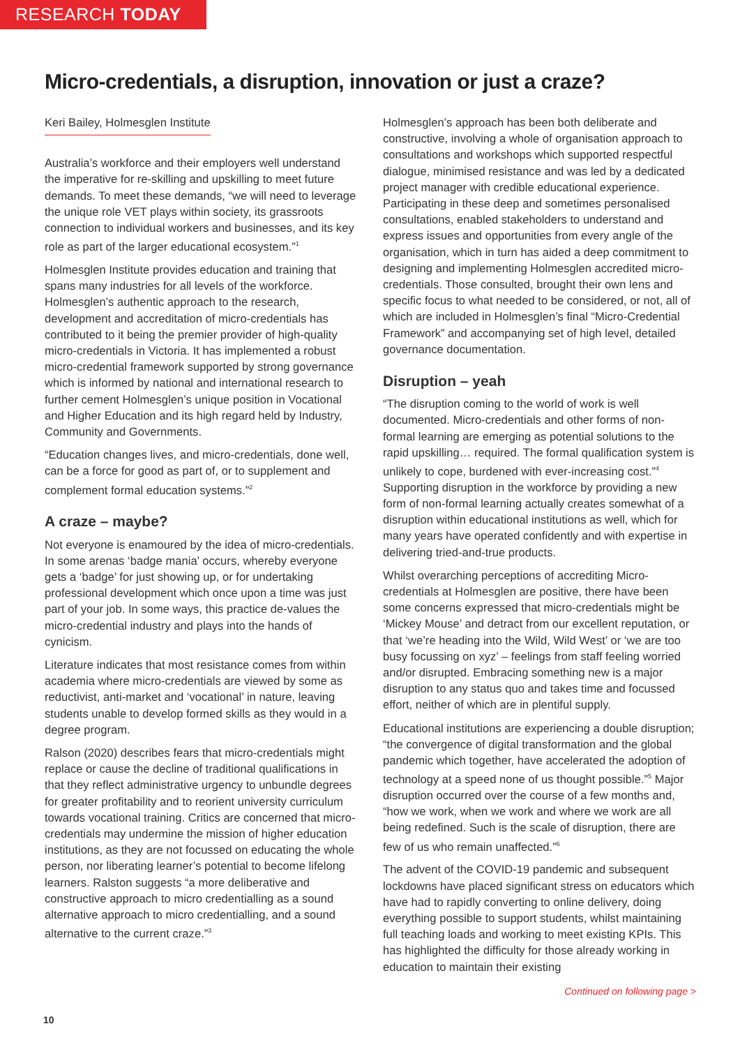RESEARCH TODAY
Micro-credentials, a disruption, innovation or just a craze?
Keri Bailey, Holmesglen Institute
Australia’s workforce and their employers well understand the imperative for re-skilling and upskilling to meet future demands. To meet these demands, “we will need to leverage the unique role VET plays within society, its grassroots connection to individual workers and businesses, and its key role as part of the larger educational ecosystem.”<sup>1</sup>
Holmesglen Institute provides education and training that spans many industries for all levels of the workforce. Holmesglen’s authentic approach to the research, development and accreditation of micro-credentials has contributed to it being the premier provider of high-quality micro-credentials in Victoria. It has implemented a robust micro-credential framework supported by strong governance which is informed by national and international research to further cement Holmesglen’s unique position in Vocational and Higher Education and its high regard held by Industry, Community and Governments.
“Education changes lives, and micro-credentials, done well, can be a force for good as part of, or to supplement and complement formal education systems.”<sup>2</sup>
A craze – maybe?
Not everyone is enamoured by the idea of micro-credentials. In some arenas ‘badge mania’ occurs, whereby everyone gets a ‘badge’ for just showing up, or for undertaking professional development which once upon a time was just part of your job. In some ways, this practice de-values the micro-credential industry and plays into the hands of cynicism.
Literature indicates that most resistance comes from within academia where micro-credentials are viewed by some as reductivist, anti-market and ‘vocational’ in nature, leaving students unable to develop formed skills as they would in a degree program.
Ralson (2020) describes fears that micro-credentials might replace or cause the decline of traditional qualifications in that they reflect administrative urgency to unbundle degrees for greater profitability and to reorient university curriculum towards vocational training. Critics are concerned that micro-credentials may undermine the mission of higher education institutions, as they are not focussed on educating the whole person, nor liberating learner’s potential to become lifelong learners. Ralston suggests “a more deliberative and constructive approach to micro credentialling as a sound alternative approach to micro credentialling, and a sound alternative to the current craze.”<sup>3</sup>
Holmesglen’s approach has been both deliberate and constructive, involving a whole of organisation approach to consultations and workshops which supported respectful dialogue, minimised resistance and was led by a dedicated project manager with credible educational experience. Participating in these deep and sometimes personalised consultations, enabled stakeholders to understand and express issues and opportunities from every angle of the organisation, which in turn has aided a deep commitment to designing and implementing Holmesglen accredited micro-credentials. Those consulted, brought their own lens and specific focus to what needed to be considered, or not, all of which are included in Holmesglen’s final “Micro-Credential Framework” and accompanying set of high level, detailed governance documentation.
Disruption – yeah
“The disruption coming to the world of work is well documented. Micro-credentials and other forms of non-formal learning are emerging as potential solutions to the rapid upskilling… required. The formal qualification system is unlikely to cope, burdened with ever-increasing cost.”<sup>4</sup> Supporting disruption in the workforce by providing a new form of non-formal learning actually creates somewhat of a disruption within educational institutions as well, which for many years have operated confidently and with expertise in delivering tried-and-true products.
Whilst overarching perceptions of accrediting Micro-credentials at Holmesglen are positive, there have been some concerns expressed that micro-credentials might be ‘Mickey Mouse’ and detract from our excellent reputation, or that ‘we’re heading into the Wild, Wild West’ or ‘we are too busy focussing on xyz’ – feelings from staff feeling worried and/or disrupted. Embracing something new is a major disruption to any status quo and takes time and focussed effort, neither of which are in plentiful supply.
Educational institutions are experiencing a double disruption; “the convergence of digital transformation and the global pandemic which together, have accelerated the adoption of technology at a speed none of us thought possible.”<sup>5</sup> Major disruption occurred over the course of a few months and, “how we work, when we work and where we work are all being redefined. Such is the scale of disruption, there are few of us who remain unaffected.”<sup>6</sup>
The advent of the COVID-19 pandemic and subsequent lockdowns have placed significant stress on educators which have had to rapidly converting to online delivery, doing everything possible to support students, whilst maintaining full teaching loads and working to meet existing KPIs. This has highlighted the difficulty for those already working in education to maintain their existing
Continued on following page >
10